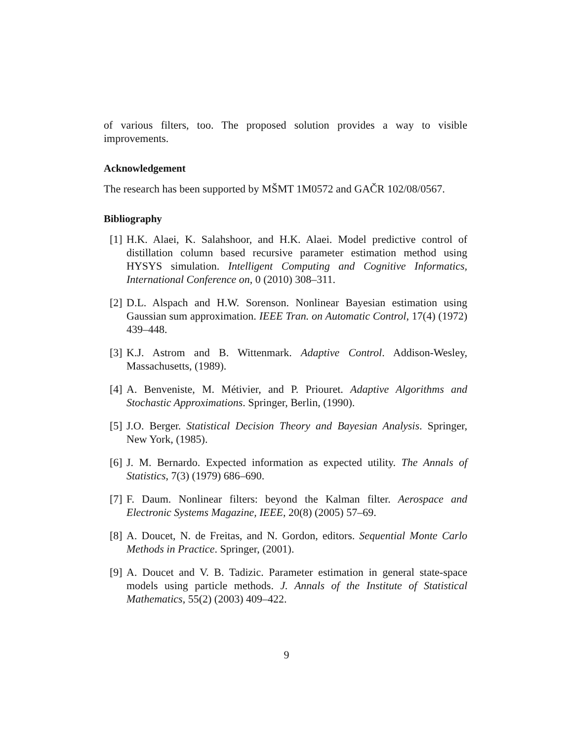of various filters, too. The proposed solution provides a way to visible improvements.
Acknowledgement
The research has been supported by MŠMT 1M0572 and GAČR 102/08/0567.
Bibliography
[1] H.K. Alaei, K. Salahshoor, and H.K. Alaei. Model predictive control of distillation column based recursive parameter estimation method using HYSYS simulation. Intelligent Computing and Cognitive Informatics, International Conference on, 0 (2010) 308–311.
[2] D.L. Alspach and H.W. Sorenson. Nonlinear Bayesian estimation using Gaussian sum approximation. IEEE Tran. on Automatic Control, 17(4) (1972) 439–448.
[3] K.J. Astrom and B. Wittenmark. Adaptive Control. Addison-Wesley, Massachusetts, (1989).
[4] A. Benveniste, M. Métivier, and P. Priouret. Adaptive Algorithms and Stochastic Approximations. Springer, Berlin, (1990).
[5] J.O. Berger. Statistical Decision Theory and Bayesian Analysis. Springer, New York, (1985).
[6] J. M. Bernardo. Expected information as expected utility. The Annals of Statistics, 7(3) (1979) 686–690.
[7] F. Daum. Nonlinear filters: beyond the Kalman filter. Aerospace and Electronic Systems Magazine, IEEE, 20(8) (2005) 57–69.
[8] A. Doucet, N. de Freitas, and N. Gordon, editors. Sequential Monte Carlo Methods in Practice. Springer, (2001).
[9] A. Doucet and V. B. Tadizic. Parameter estimation in general state-space models using particle methods. J. Annals of the Institute of Statistical Mathematics, 55(2) (2003) 409–422.
9